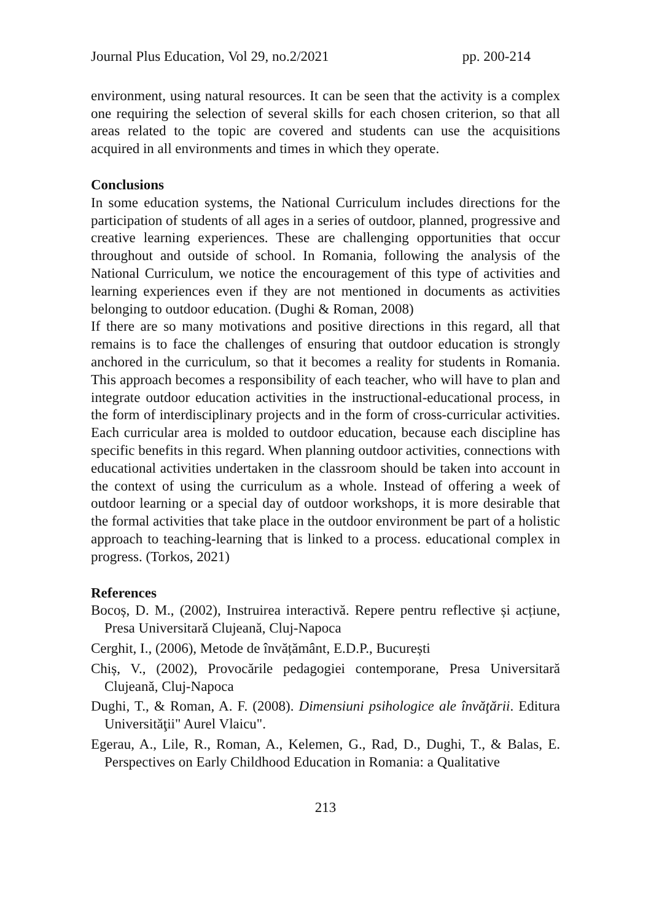Journal Plus Education, Vol 29, no.2/2021 pp. 200-214
environment, using natural resources. It can be seen that the activity is a complex one requiring the selection of several skills for each chosen criterion, so that all areas related to the topic are covered and students can use the acquisitions acquired in all environments and times in which they operate.
Conclusions
In some education systems, the National Curriculum includes directions for the participation of students of all ages in a series of outdoor, planned, progressive and creative learning experiences. These are challenging opportunities that occur throughout and outside of school. In Romania, following the analysis of the National Curriculum, we notice the encouragement of this type of activities and learning experiences even if they are not mentioned in documents as activities belonging to outdoor education. (Dughi & Roman, 2008)
If there are so many motivations and positive directions in this regard, all that remains is to face the challenges of ensuring that outdoor education is strongly anchored in the curriculum, so that it becomes a reality for students in Romania. This approach becomes a responsibility of each teacher, who will have to plan and integrate outdoor education activities in the instructional-educational process, in the form of interdisciplinary projects and in the form of cross-curricular activities. Each curricular area is molded to outdoor education, because each discipline has specific benefits in this regard. When planning outdoor activities, connections with educational activities undertaken in the classroom should be taken into account in the context of using the curriculum as a whole. Instead of offering a week of outdoor learning or a special day of outdoor workshops, it is more desirable that the formal activities that take place in the outdoor environment be part of a holistic approach to teaching-learning that is linked to a process. educational complex in progress. (Torkos, 2021)
References
Bocoș, D. M., (2002), Instruirea interactivă. Repere pentru reflective și acțiune, Presa Universitară Clujeană, Cluj-Napoca
Cerghit, I., (2006), Metode de învățământ, E.D.P., București
Chiș, V., (2002), Provocările pedagogiei contemporane, Presa Universitară Clujeană, Cluj-Napoca
Dughi, T., & Roman, A. F. (2008). Dimensiuni psihologice ale învăţării. Editura Universităţii" Aurel Vlaicu".
Egerau, A., Lile, R., Roman, A., Kelemen, G., Rad, D., Dughi, T., & Balas, E. Perspectives on Early Childhood Education in Romania: a Qualitative
213